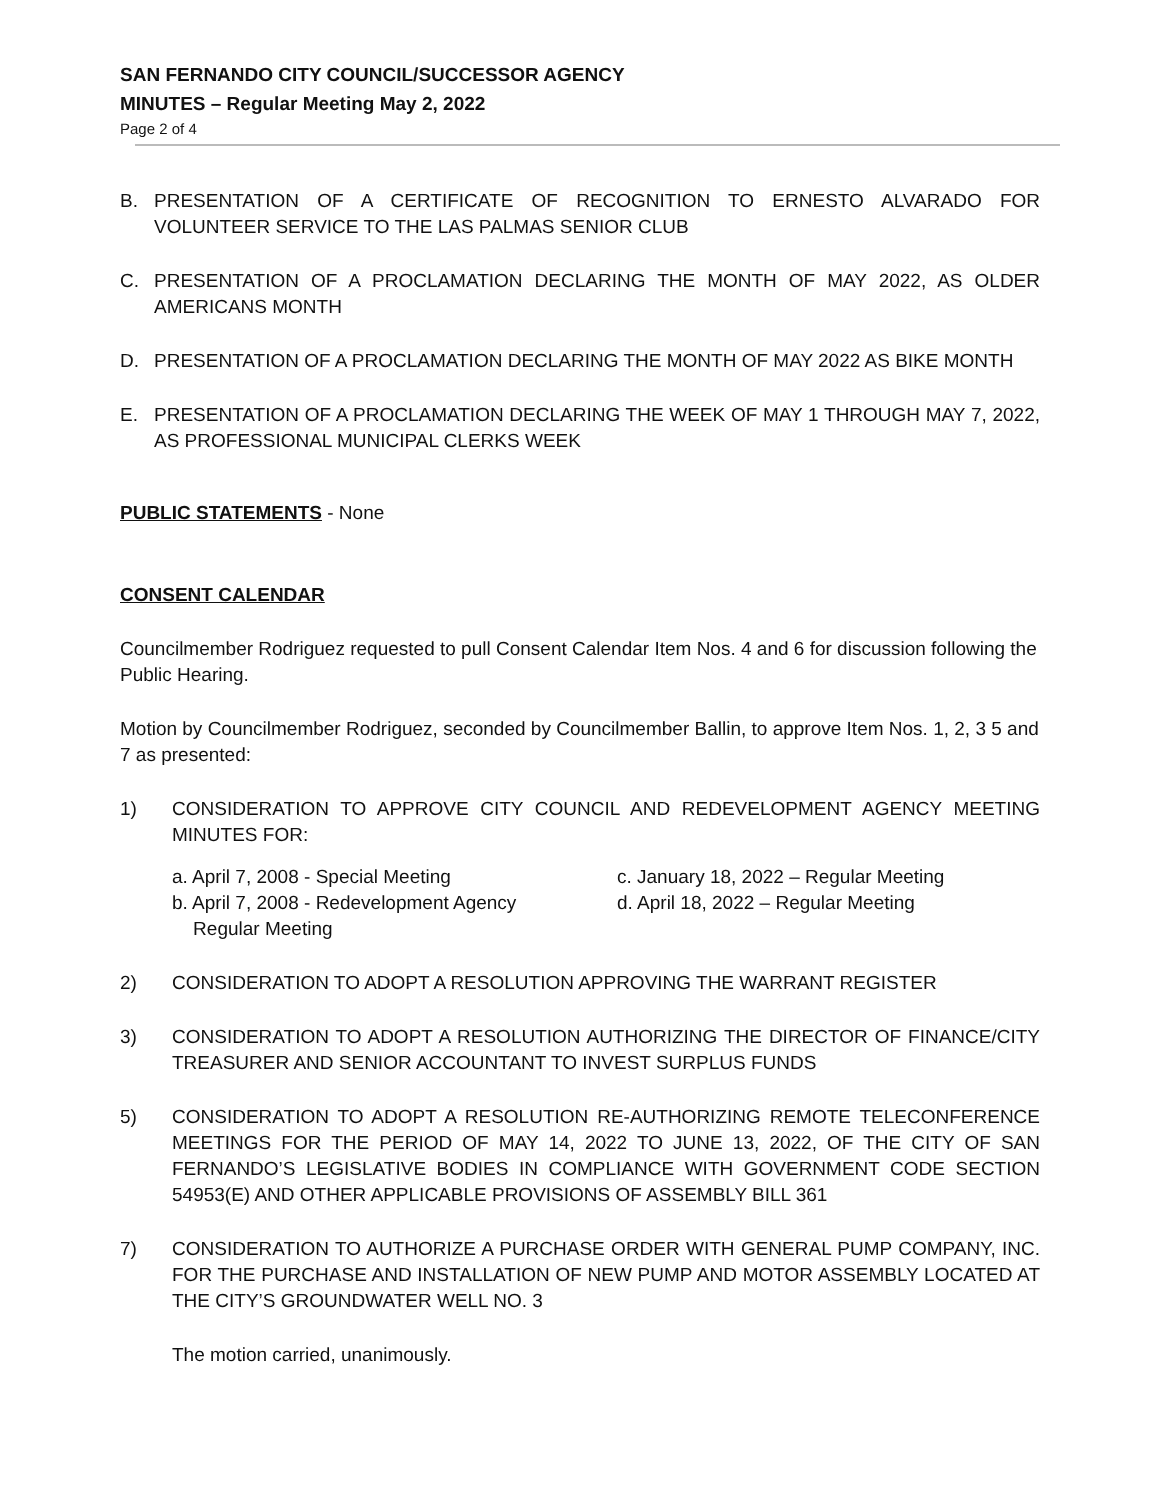SAN FERNANDO CITY COUNCIL/SUCCESSOR AGENCY
MINUTES – Regular Meeting May 2, 2022
Page 2 of 4
B. PRESENTATION OF A CERTIFICATE OF RECOGNITION TO ERNESTO ALVARADO FOR VOLUNTEER SERVICE TO THE LAS PALMAS SENIOR CLUB
C. PRESENTATION OF A PROCLAMATION DECLARING THE MONTH OF MAY 2022, AS OLDER AMERICANS MONTH
D. PRESENTATION OF A PROCLAMATION DECLARING THE MONTH OF MAY 2022 AS BIKE MONTH
E. PRESENTATION OF A PROCLAMATION DECLARING THE WEEK OF MAY 1 THROUGH MAY 7, 2022, AS PROFESSIONAL MUNICIPAL CLERKS WEEK
PUBLIC STATEMENTS - None
CONSENT CALENDAR
Councilmember Rodriguez requested to pull Consent Calendar Item Nos. 4 and 6 for discussion following the Public Hearing.
Motion by Councilmember Rodriguez, seconded by Councilmember Ballin, to approve Item Nos. 1, 2, 3 5 and 7 as presented:
1) CONSIDERATION TO APPROVE CITY COUNCIL AND REDEVELOPMENT AGENCY MEETING MINUTES FOR:
a. April 7, 2008 - Special Meeting
c. January 18, 2022 – Regular Meeting
b. April 7, 2008 - Redevelopment Agency
Regular Meeting
d. April 18, 2022 – Regular Meeting
2) CONSIDERATION TO ADOPT A RESOLUTION APPROVING THE WARRANT REGISTER
3) CONSIDERATION TO ADOPT A RESOLUTION AUTHORIZING THE DIRECTOR OF FINANCE/CITY TREASURER AND SENIOR ACCOUNTANT TO INVEST SURPLUS FUNDS
5) CONSIDERATION TO ADOPT A RESOLUTION RE-AUTHORIZING REMOTE TELECONFERENCE MEETINGS FOR THE PERIOD OF MAY 14, 2022 TO JUNE 13, 2022, OF THE CITY OF SAN FERNANDO’S LEGISLATIVE BODIES IN COMPLIANCE WITH GOVERNMENT CODE SECTION 54953(E) AND OTHER APPLICABLE PROVISIONS OF ASSEMBLY BILL 361
7) CONSIDERATION TO AUTHORIZE A PURCHASE ORDER WITH GENERAL PUMP COMPANY, INC. FOR THE PURCHASE AND INSTALLATION OF NEW PUMP AND MOTOR ASSEMBLY LOCATED AT THE CITY’S GROUNDWATER WELL NO. 3
The motion carried, unanimously.